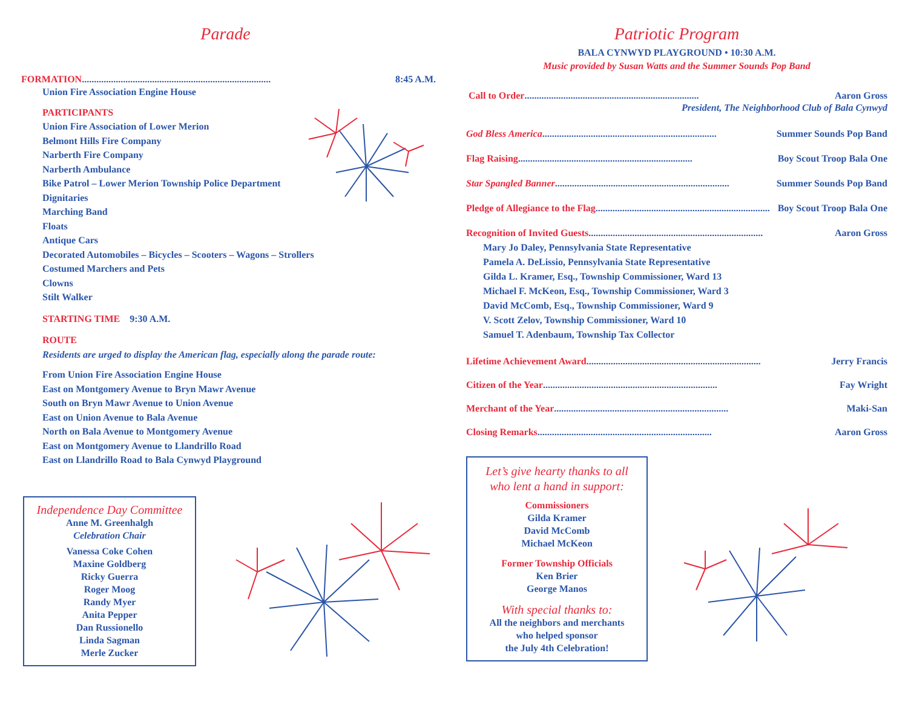Parade
FORMATION.............................................................................. 8:45 A.M.
Union Fire Association Engine House
PARTICIPANTS
Union Fire Association of Lower Merion
Belmont Hills Fire Company
Narberth Fire Company
Narberth Ambulance
Bike Patrol – Lower Merion Township Police Department
Dignitaries
Marching Band
Floats
Antique Cars
Decorated Automobiles – Bicycles – Scooters – Wagons – Strollers
Costumed Marchers and Pets
Clowns
Stilt Walker
STARTING TIME 9:30 A.M.
ROUTE
Residents are urged to display the American flag, especially along the parade route:
From Union Fire Association Engine House
East on Montgomery Avenue to Bryn Mawr Avenue
South on Bryn Mawr Avenue to Union Avenue
East on Union Avenue to Bala Avenue
North on Bala Avenue to Montgomery Avenue
East on Montgomery Avenue to Llandrillo Road
East on Llandrillo Road to Bala Cynwyd Playground
Independence Day Committee
Anne M. Greenhalgh
Celebration Chair
Vanessa Coke Cohen
Maxine Goldberg
Ricky Guerra
Roger Moog
Randy Myer
Anita Pepper
Dan Russionello
Linda Sagman
Merle Zucker
Patriotic Program
BALA CYNWYD PLAYGROUND • 10:30 A.M.
Music provided by Susan Watts and the Summer Sounds Pop Band
Call to Order........................................................................ Aaron Gross
President, The Neighborhood Club of Bala Cynwyd
God Bless America........................................................................ Summer Sounds Pop Band
Flag Raising........................................................................ Boy Scout Troop Bala One
Star Spangled Banner........................................................................ Summer Sounds Pop Band
Pledge of Allegiance to the Flag........................................................................ Boy Scout Troop Bala One
Recognition of Invited Guests........................................................................ Aaron Gross
Mary Jo Daley, Pennsylvania State Representative
Pamela A. DeLissio, Pennsylvania State Representative
Gilda L. Kramer, Esq., Township Commissioner, Ward 13
Michael F. McKeon, Esq., Township Commissioner, Ward 3
David McComb, Esq., Township Commissioner, Ward 9
V. Scott Zelov, Township Commissioner, Ward 10
Samuel T. Adenbaum, Township Tax Collector
Lifetime Achievement Award........................................................................ Jerry Francis
Citizen of the Year........................................................................ Fay Wright
Merchant of the Year........................................................................ Maki-San
Closing Remarks........................................................................ Aaron Gross
Let’s give hearty thanks to all
who lent a hand in support:
Commissioners
Gilda Kramer
David McComb
Michael McKeon
Former Township Officials
Ken Brier
George Manos
With special thanks to:
All the neighbors and merchants
who helped sponsor
the July 4th Celebration!